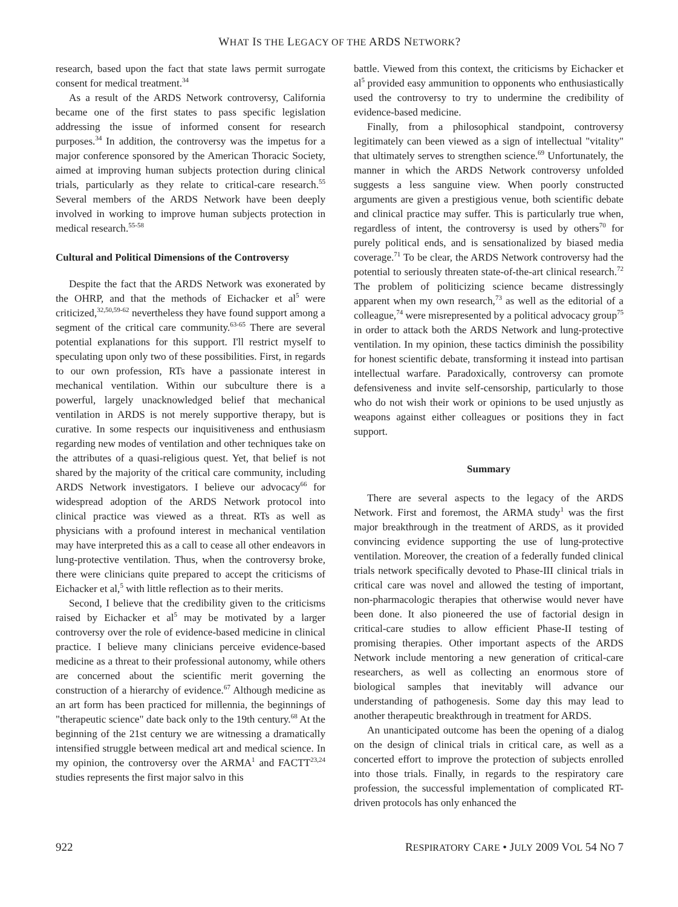WHAT IS THE LEGACY OF THE ARDS NETWORK?
research, based upon the fact that state laws permit surrogate consent for medical treatment.<sup>34</sup>
As a result of the ARDS Network controversy, California became one of the first states to pass specific legislation addressing the issue of informed consent for research purposes.<sup>34</sup> In addition, the controversy was the impetus for a major conference sponsored by the American Thoracic Society, aimed at improving human subjects protection during clinical trials, particularly as they relate to critical-care research.<sup>55</sup> Several members of the ARDS Network have been deeply involved in working to improve human subjects protection in medical research.<sup>55-58</sup>
Cultural and Political Dimensions of the Controversy
Despite the fact that the ARDS Network was exonerated by the OHRP, and that the methods of Eichacker et al<sup>5</sup> were criticized,<sup>32,50,59-62</sup> nevertheless they have found support among a segment of the critical care community.<sup>63-65</sup> There are several potential explanations for this support. I'll restrict myself to speculating upon only two of these possibilities. First, in regards to our own profession, RTs have a passionate interest in mechanical ventilation. Within our subculture there is a powerful, largely unacknowledged belief that mechanical ventilation in ARDS is not merely supportive therapy, but is curative. In some respects our inquisitiveness and enthusiasm regarding new modes of ventilation and other techniques take on the attributes of a quasi-religious quest. Yet, that belief is not shared by the majority of the critical care community, including ARDS Network investigators. I believe our advocacy<sup>66</sup> for widespread adoption of the ARDS Network protocol into clinical practice was viewed as a threat. RTs as well as physicians with a profound interest in mechanical ventilation may have interpreted this as a call to cease all other endeavors in lung-protective ventilation. Thus, when the controversy broke, there were clinicians quite prepared to accept the criticisms of Eichacker et al,<sup>5</sup> with little reflection as to their merits.
Second, I believe that the credibility given to the criticisms raised by Eichacker et al<sup>5</sup> may be motivated by a larger controversy over the role of evidence-based medicine in clinical practice. I believe many clinicians perceive evidence-based medicine as a threat to their professional autonomy, while others are concerned about the scientific merit governing the construction of a hierarchy of evidence.<sup>67</sup> Although medicine as an art form has been practiced for millennia, the beginnings of "therapeutic science" date back only to the 19th century.<sup>68</sup> At the beginning of the 21st century we are witnessing a dramatically intensified struggle between medical art and medical science. In my opinion, the controversy over the ARMA<sup>1</sup> and FACTT<sup>23,24</sup> studies represents the first major salvo in this
battle. Viewed from this context, the criticisms by Eichacker et al<sup>5</sup> provided easy ammunition to opponents who enthusiastically used the controversy to try to undermine the credibility of evidence-based medicine.
Finally, from a philosophical standpoint, controversy legitimately can been viewed as a sign of intellectual "vitality" that ultimately serves to strengthen science.<sup>69</sup> Unfortunately, the manner in which the ARDS Network controversy unfolded suggests a less sanguine view. When poorly constructed arguments are given a prestigious venue, both scientific debate and clinical practice may suffer. This is particularly true when, regardless of intent, the controversy is used by others<sup>70</sup> for purely political ends, and is sensationalized by biased media coverage.<sup>71</sup> To be clear, the ARDS Network controversy had the potential to seriously threaten state-of-the-art clinical research.<sup>72</sup> The problem of politicizing science became distressingly apparent when my own research,<sup>73</sup> as well as the editorial of a colleague,<sup>74</sup> were misrepresented by a political advocacy group<sup>75</sup> in order to attack both the ARDS Network and lung-protective ventilation. In my opinion, these tactics diminish the possibility for honest scientific debate, transforming it instead into partisan intellectual warfare. Paradoxically, controversy can promote defensiveness and invite self-censorship, particularly to those who do not wish their work or opinions to be used unjustly as weapons against either colleagues or positions they in fact support.
Summary
There are several aspects to the legacy of the ARDS Network. First and foremost, the ARMA study<sup>1</sup> was the first major breakthrough in the treatment of ARDS, as it provided convincing evidence supporting the use of lung-protective ventilation. Moreover, the creation of a federally funded clinical trials network specifically devoted to Phase-III clinical trials in critical care was novel and allowed the testing of important, non-pharmacologic therapies that otherwise would never have been done. It also pioneered the use of factorial design in critical-care studies to allow efficient Phase-II testing of promising therapies. Other important aspects of the ARDS Network include mentoring a new generation of critical-care researchers, as well as collecting an enormous store of biological samples that inevitably will advance our understanding of pathogenesis. Some day this may lead to another therapeutic breakthrough in treatment for ARDS.
An unanticipated outcome has been the opening of a dialog on the design of clinical trials in critical care, as well as a concerted effort to improve the protection of subjects enrolled into those trials. Finally, in regards to the respiratory care profession, the successful implementation of complicated RT-driven protocols has only enhanced the
922 RESPIRATORY CARE • JULY 2009 VOL 54 NO 7